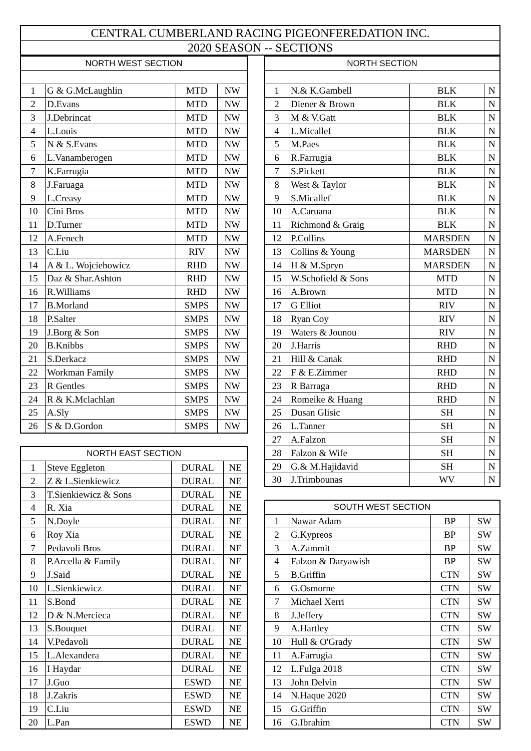CENTRAL CUMBERLAND RACING PIGEONFEREDATION INC.
2020 SEASON -- SECTIONS
| NORTH WEST SECTION | | | |
| --- | --- | --- | --- |
| 1 | G & G.McLaughlin | MTD | NW |
| 2 | D.Evans | MTD | NW |
| 3 | J.Debrincat | MTD | NW |
| 4 | L.Louis | MTD | NW |
| 5 | N & S.Evans | MTD | NW |
| 6 | L.Vanamberogen | MTD | NW |
| 7 | K.Farrugia | MTD | NW |
| 8 | J.Faruaga | MTD | NW |
| 9 | L.Creasy | MTD | NW |
| 10 | Cini Bros | MTD | NW |
| 11 | D.Turner | MTD | NW |
| 12 | A.Fenech | MTD | NW |
| 13 | C.Liu | RIV | NW |
| 14 | A & L. Wojciehowicz | RHD | NW |
| 15 | Daz & Shar.Ashton | RHD | NW |
| 16 | R.Williams | RHD | NW |
| 17 | B.Morland | SMPS | NW |
| 18 | P.Salter | SMPS | NW |
| 19 | J.Borg & Son | SMPS | NW |
| 20 | B.Knibbs | SMPS | NW |
| 21 | S.Derkacz | SMPS | NW |
| 22 | Workman Family | SMPS | NW |
| 23 | R Gentles | SMPS | NW |
| 24 | R & K.Mclachlan | SMPS | NW |
| 25 | A.Sly | SMPS | NW |
| 26 | S & D.Gordon | SMPS | NW |
| NORTH EAST SECTION | | | |
| --- | --- | --- | --- |
| 1 | Steve Eggleton | DURAL | NE |
| 2 | Z & L.Sienkiewicz | DURAL | NE |
| 3 | T.Sienkiewicz & Sons | DURAL | NE |
| 4 | R. Xia | DURAL | NE |
| 5 | N.Doyle | DURAL | NE |
| 6 | Roy Xia | DURAL | NE |
| 7 | Pedavoli Bros | DURAL | NE |
| 8 | P.Arcella & Family | DURAL | NE |
| 9 | J.Said | DURAL | NE |
| 10 | L.Sienkiewicz | DURAL | NE |
| 11 | S.Bond | DURAL | NE |
| 12 | D & N.Mercieca | DURAL | NE |
| 13 | S.Bouquet | DURAL | NE |
| 14 | V.Pedavoli | DURAL | NE |
| 15 | L.Alexandera | DURAL | NE |
| 16 | I Haydar | DURAL | NE |
| 17 | J.Guo | ESWD | NE |
| 18 | J.Zakris | ESWD | NE |
| 19 | C.Liu | ESWD | NE |
| 20 | L.Pan | ESWD | NE |
| NORTH SECTION | | | |
| --- | --- | --- | --- |
| 1 | N.& K.Gambell | BLK | N |
| 2 | Diener & Brown | BLK | N |
| 3 | M & V.Gatt | BLK | N |
| 4 | L.Micallef | BLK | N |
| 5 | M.Paes | BLK | N |
| 6 | R.Farrugia | BLK | N |
| 7 | S.Pickett | BLK | N |
| 8 | West & Taylor | BLK | N |
| 9 | S.Micallef | BLK | N |
| 10 | A.Caruana | BLK | N |
| 11 | Richmond & Graig | BLK | N |
| 12 | P.Collins | MARSDEN | N |
| 13 | Collins & Young | MARSDEN | N |
| 14 | H & M.Spryn | MARSDEN | N |
| 15 | W.Schofield & Sons | MTD | N |
| 16 | A.Brown | MTD | N |
| 17 | G Elliot | RIV | N |
| 18 | Ryan Coy | RIV | N |
| 19 | Waters & Jounou | RIV | N |
| 20 | J.Harris | RHD | N |
| 21 | Hill & Canak | RHD | N |
| 22 | F & E.Zimmer | RHD | N |
| 23 | R Barraga | RHD | N |
| 24 | Romeike & Huang | RHD | N |
| 25 | Dusan Glisic | SH | N |
| 26 | L.Tanner | SH | N |
| 27 | A.Falzon | SH | N |
| 28 | Falzon & Wife | SH | N |
| 29 | G.& M.Hajidavid | SH | N |
| 30 | J.Trimbounas | WV | N |
| SOUTH WEST SECTION | | | |
| --- | --- | --- | --- |
| 1 | Nawar Adam | BP | SW |
| 2 | G.Kypreos | BP | SW |
| 3 | A.Zammit | BP | SW |
| 4 | Falzon & Daryawish | BP | SW |
| 5 | B.Griffin | CTN | SW |
| 6 | G.Osmorne | CTN | SW |
| 7 | Michael Xerri | CTN | SW |
| 8 | J.Jeffery | CTN | SW |
| 9 | A.Hartley | CTN | SW |
| 10 | Hull & O'Grady | CTN | SW |
| 11 | A.Farrugia | CTN | SW |
| 12 | L.Fulga 2018 | CTN | SW |
| 13 | John Delvin | CTN | SW |
| 14 | N.Haque 2020 | CTN | SW |
| 15 | G.Griffin | CTN | SW |
| 16 | G.Ibrahim | CTN | SW |